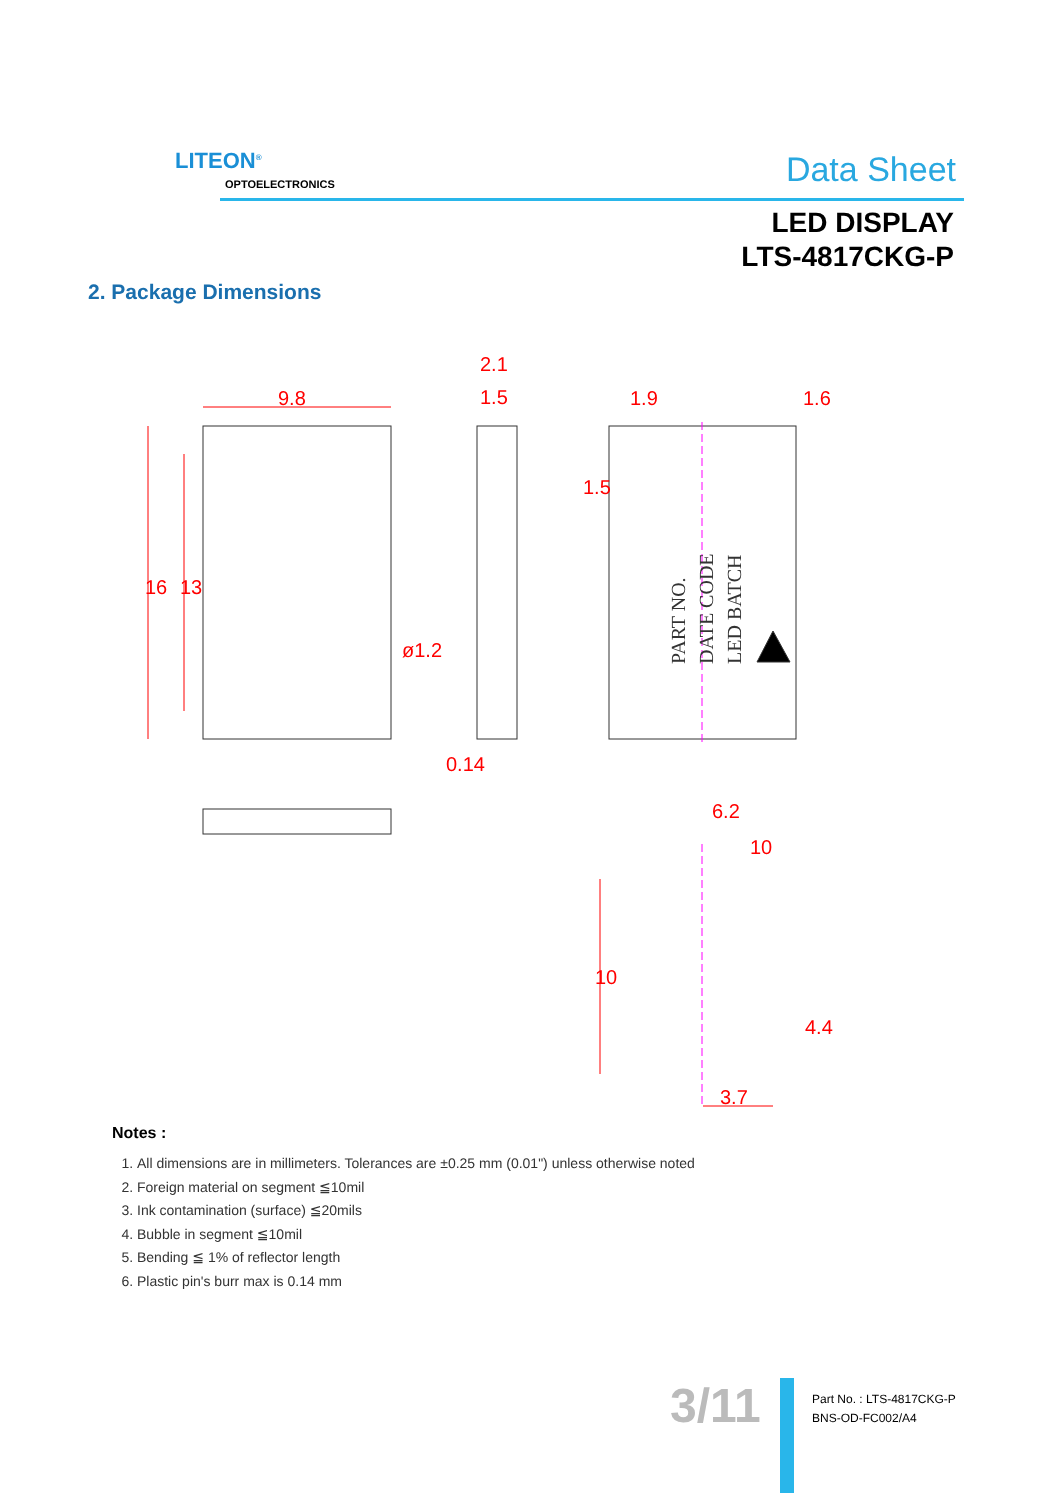LITEON<sup>®</sup>
OPTOELECTRONICS Data Sheet
LED DISPLAY
LTS-4817CKG-P
2. Package Dimensions
9.8
2.1
1.5
1.9
1.6
16
13
1.5
ø1.2
0.14
6.2
10
10
4.4
3.7
PART NO.
DATE CODE
LED BATCH
Notes :
1. All dimensions are in millimeters. Tolerances are ±0.25 mm (0.01") unless otherwise noted
2. Foreign material on segment ≦10mil
3. Ink contamination (surface) ≦20mils
4. Bubble in segment ≦10mil
5. Bending ≦ 1% of reflector length
6. Plastic pin's burr max is 0.14 mm
3/11
Part No. : LTS-4817CKG-P
BNS-OD-FC002/A4